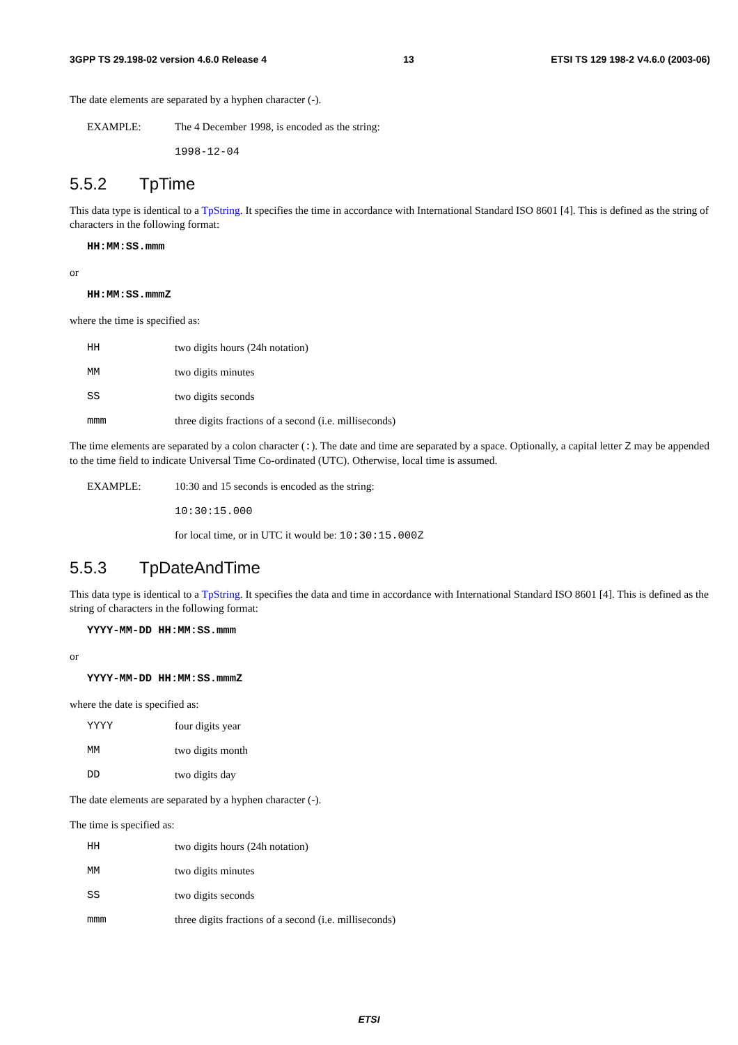3GPP TS 29.198-02 version 4.6.0 Release 4 13 ETSI TS 129 198-2 V4.6.0 (2003-06)
The date elements are separated by a hyphen character (-).
EXAMPLE: The 4 December 1998, is encoded as the string:
1998-12-04
5.5.2 TpTime
This data type is identical to a TpString. It specifies the time in accordance with International Standard ISO 8601 [4]. This is defined as the string of characters in the following format:
HH:MM:SS.mmm
or
HH:MM:SS.mmmZ
where the time is specified as:
HH two digits hours (24h notation)
MM two digits minutes
SS two digits seconds
mmm three digits fractions of a second (i.e. milliseconds)
The time elements are separated by a colon character (:). The date and time are separated by a space. Optionally, a capital letter Z may be appended to the time field to indicate Universal Time Co-ordinated (UTC). Otherwise, local time is assumed.
EXAMPLE: 10:30 and 15 seconds is encoded as the string:
10:30:15.000
for local time, or in UTC it would be: 10:30:15.000Z
5.5.3 TpDateAndTime
This data type is identical to a TpString. It specifies the data and time in accordance with International Standard ISO 8601 [4]. This is defined as the string of characters in the following format:
YYYY-MM-DD HH:MM:SS.mmm
or
YYYY-MM-DD HH:MM:SS.mmmZ
where the date is specified as:
YYYY four digits year
MM two digits month
DD two digits day
The date elements are separated by a hyphen character (-).
The time is specified as:
HH two digits hours (24h notation)
MM two digits minutes
SS two digits seconds
mmm three digits fractions of a second (i.e. milliseconds)
ETSI